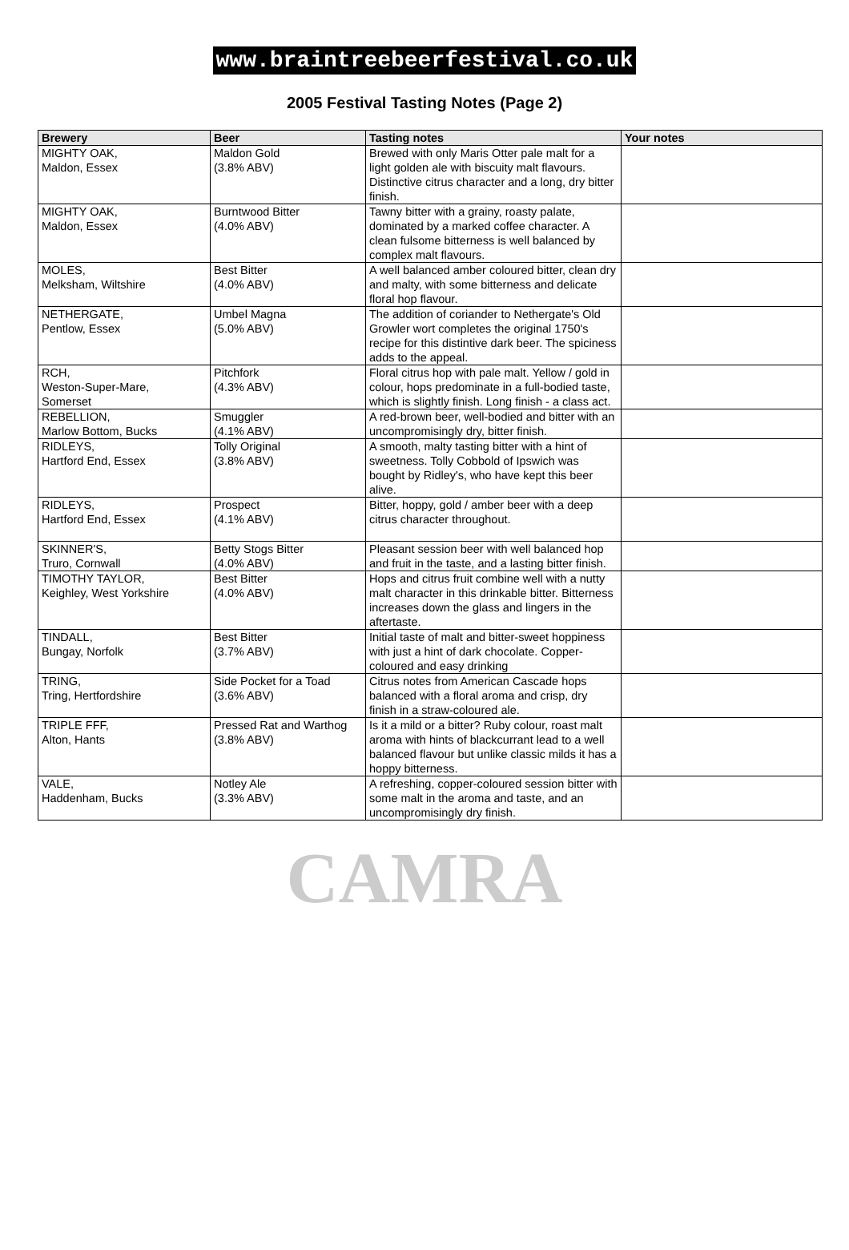www.braintreebeerfestival.co.uk
2005 Festival Tasting Notes (Page 2)
| Brewery | Beer | Tasting notes | Your notes |
| --- | --- | --- | --- |
| MIGHTY OAK, Maldon, Essex | Maldon Gold (3.8% ABV) | Brewed with only Maris Otter pale malt for a light golden ale with biscuity malt flavours. Distinctive citrus character and a long, dry bitter finish. | |
| MIGHTY OAK, Maldon, Essex | Burntwood Bitter (4.0% ABV) | Tawny bitter with a grainy, roasty palate, dominated by a marked coffee character. A clean fulsome bitterness is well balanced by complex malt flavours. | |
| MOLES, Melksham, Wiltshire | Best Bitter (4.0% ABV) | A well balanced amber coloured bitter, clean dry and malty, with some bitterness and delicate floral hop flavour. | |
| NETHERGATE, Pentlow, Essex | Umbel Magna (5.0% ABV) | The addition of coriander to Nethergate's Old Growler wort completes the original 1750's recipe for this distintive dark beer. The spiciness adds to the appeal. | |
| RCH, Weston-Super-Mare, Somerset | Pitchfork (4.3% ABV) | Floral citrus hop with pale malt. Yellow / gold in colour, hops predominate in a full-bodied taste, which is slightly finish. Long finish - a class act. | |
| REBELLION, Marlow Bottom, Bucks | Smuggler (4.1% ABV) | A red-brown beer, well-bodied and bitter with an uncompromisingly dry, bitter finish. | |
| RIDLEYS, Hartford End, Essex | Tolly Original (3.8% ABV) | A smooth, malty tasting bitter with a hint of sweetness. Tolly Cobbold of Ipswich was bought by Ridley's, who have kept this beer alive. | |
| RIDLEYS, Hartford End, Essex | Prospect (4.1% ABV) | Bitter, hoppy, gold / amber beer with a deep citrus character throughout. | |
| SKINNER'S, Truro, Cornwall | Betty Stogs Bitter (4.0% ABV) | Pleasant session beer with well balanced hop and fruit in the taste, and a lasting bitter finish. | |
| TIMOTHY TAYLOR, Keighley, West Yorkshire | Best Bitter (4.0% ABV) | Hops and citrus fruit combine well with a nutty malt character in this drinkable bitter. Bitterness increases down the glass and lingers in the aftertaste. | |
| TINDALL, Bungay, Norfolk | Best Bitter (3.7% ABV) | Initial taste of malt and bitter-sweet hoppiness with just a hint of dark chocolate. Copper-coloured and easy drinking | |
| TRING, Tring, Hertfordshire | Side Pocket for a Toad (3.6% ABV) | Citrus notes from American Cascade hops balanced with a floral aroma and crisp, dry finish in a straw-coloured ale. | |
| TRIPLE FFF, Alton, Hants | Pressed Rat and Warthog (3.8% ABV) | Is it a mild or a bitter? Ruby colour, roast malt aroma with hints of blackcurrant lead to a well balanced flavour but unlike classic milds it has a hoppy bitterness. | |
| VALE, Haddenham, Bucks | Notley Ale (3.3% ABV) | A refreshing, copper-coloured session bitter with some malt in the aroma and taste, and an uncompromisingly dry finish. | |
CAMRA